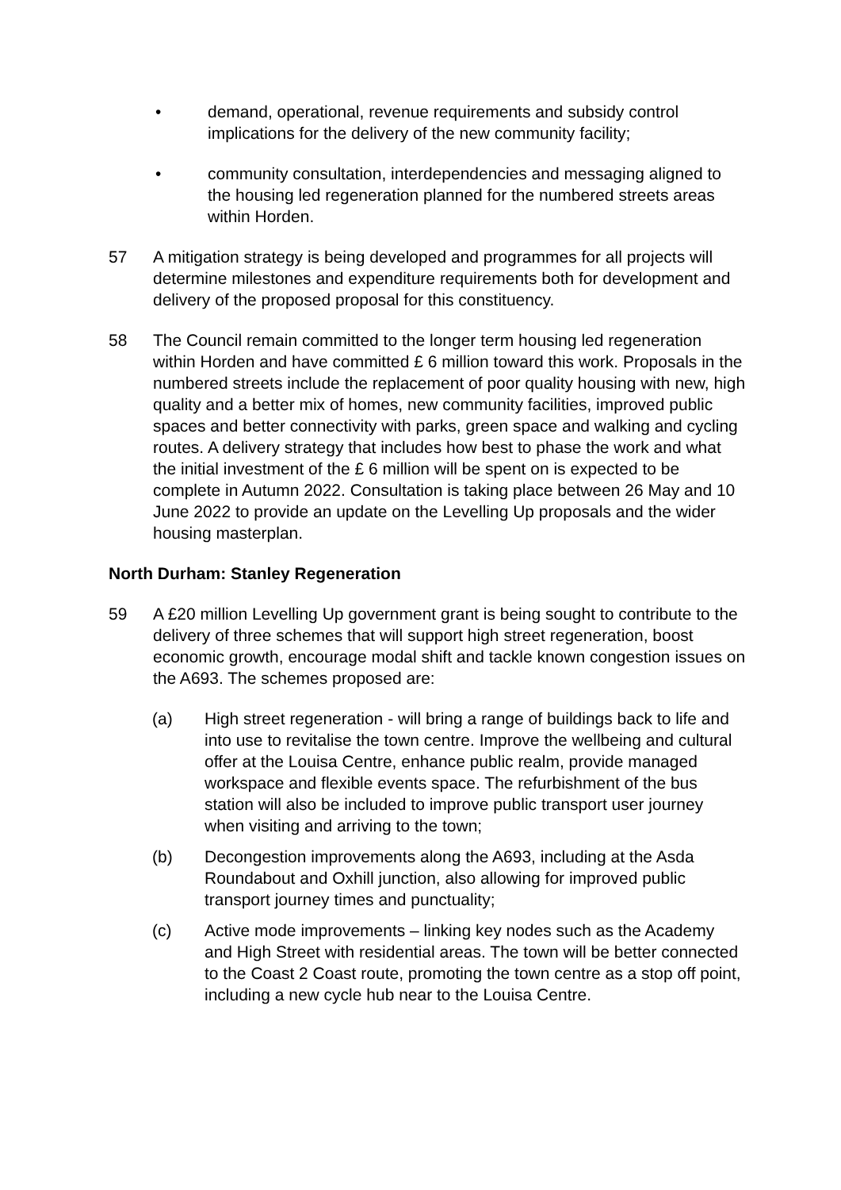• demand, operational, revenue requirements and subsidy control implications for the delivery of the new community facility;
• community consultation, interdependencies and messaging aligned to the housing led regeneration planned for the numbered streets areas within Horden.
57 A mitigation strategy is being developed and programmes for all projects will determine milestones and expenditure requirements both for development and delivery of the proposed proposal for this constituency.
58 The Council remain committed to the longer term housing led regeneration within Horden and have committed £ 6 million toward this work. Proposals in the numbered streets include the replacement of poor quality housing with new, high quality and a better mix of homes, new community facilities, improved public spaces and better connectivity with parks, green space and walking and cycling routes. A delivery strategy that includes how best to phase the work and what the initial investment of the £ 6 million will be spent on is expected to be complete in Autumn 2022. Consultation is taking place between 26 May and 10 June 2022 to provide an update on the Levelling Up proposals and the wider housing masterplan.
North Durham: Stanley Regeneration
59 A £20 million Levelling Up government grant is being sought to contribute to the delivery of three schemes that will support high street regeneration, boost economic growth, encourage modal shift and tackle known congestion issues on the A693. The schemes proposed are:
(a) High street regeneration - will bring a range of buildings back to life and into use to revitalise the town centre. Improve the wellbeing and cultural offer at the Louisa Centre, enhance public realm, provide managed workspace and flexible events space. The refurbishment of the bus station will also be included to improve public transport user journey when visiting and arriving to the town;
(b) Decongestion improvements along the A693, including at the Asda Roundabout and Oxhill junction, also allowing for improved public transport journey times and punctuality;
(c) Active mode improvements – linking key nodes such as the Academy and High Street with residential areas. The town will be better connected to the Coast 2 Coast route, promoting the town centre as a stop off point, including a new cycle hub near to the Louisa Centre.